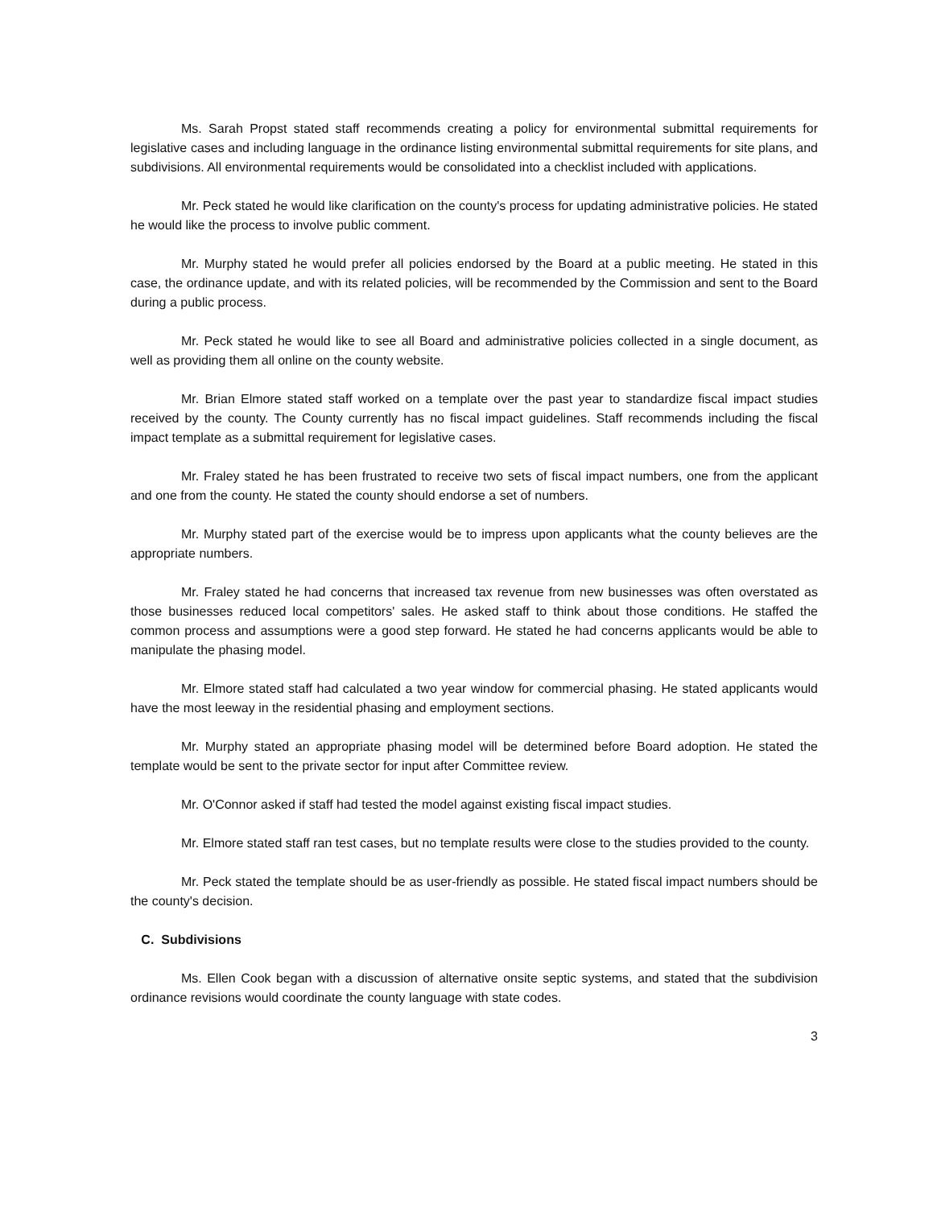Ms. Sarah Propst stated staff recommends creating a policy for environmental submittal requirements for legislative cases and including language in the ordinance listing environmental submittal requirements for site plans, and subdivisions. All environmental requirements would be consolidated into a checklist included with applications.
Mr. Peck stated he would like clarification on the county's process for updating administrative policies. He stated he would like the process to involve public comment.
Mr. Murphy stated he would prefer all policies endorsed by the Board at a public meeting. He stated in this case, the ordinance update, and with its related policies, will be recommended by the Commission and sent to the Board during a public process.
Mr. Peck stated he would like to see all Board and administrative policies collected in a single document, as well as providing them all online on the county website.
Mr. Brian Elmore stated staff worked on a template over the past year to standardize fiscal impact studies received by the county. The County currently has no fiscal impact guidelines. Staff recommends including the fiscal impact template as a submittal requirement for legislative cases.
Mr. Fraley stated he has been frustrated to receive two sets of fiscal impact numbers, one from the applicant and one from the county. He stated the county should endorse a set of numbers.
Mr. Murphy stated part of the exercise would be to impress upon applicants what the county believes are the appropriate numbers.
Mr. Fraley stated he had concerns that increased tax revenue from new businesses was often overstated as those businesses reduced local competitors' sales. He asked staff to think about those conditions. He staffed the common process and assumptions were a good step forward. He stated he had concerns applicants would be able to manipulate the phasing model.
Mr. Elmore stated staff had calculated a two year window for commercial phasing. He stated applicants would have the most leeway in the residential phasing and employment sections.
Mr. Murphy stated an appropriate phasing model will be determined before Board adoption. He stated the template would be sent to the private sector for input after Committee review.
Mr. O'Connor asked if staff had tested the model against existing fiscal impact studies.
Mr. Elmore stated staff ran test cases, but no template results were close to the studies provided to the county.
Mr. Peck stated the template should be as user-friendly as possible. He stated fiscal impact numbers should be the county's decision.
C. Subdivisions
Ms. Ellen Cook began with a discussion of alternative onsite septic systems, and stated that the subdivision ordinance revisions would coordinate the county language with state codes.
3